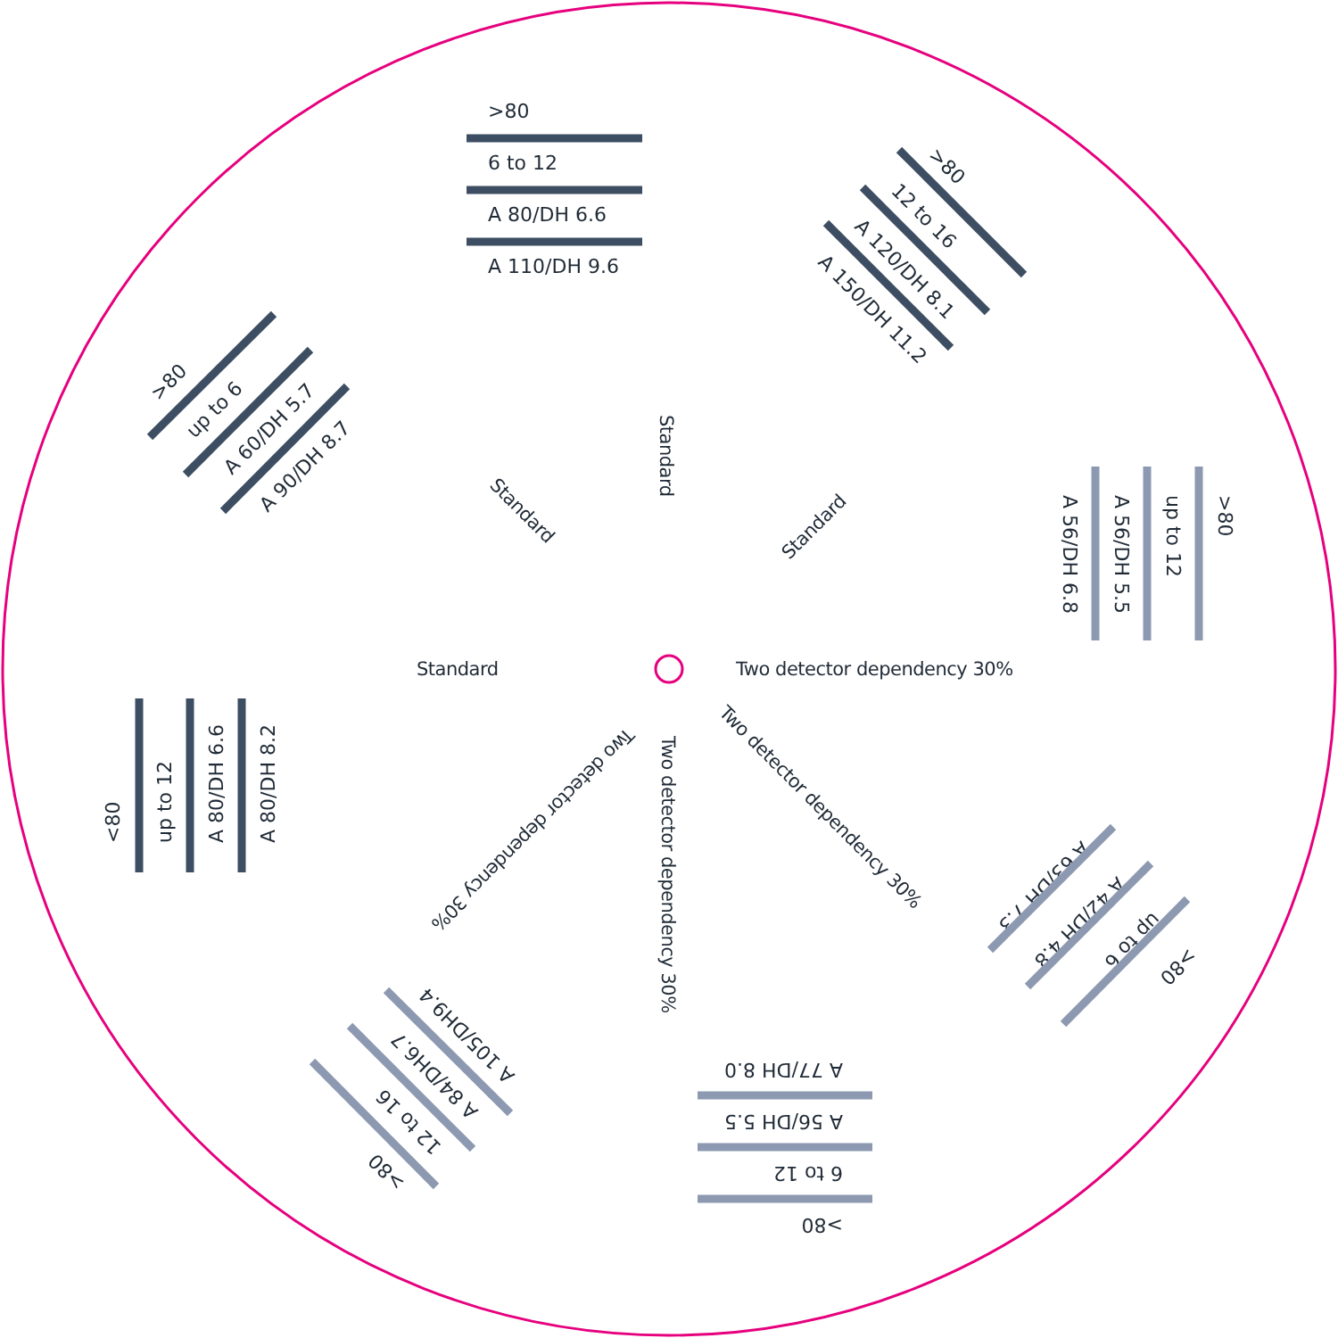>80
6 to 12
A 80/DH 6.6
A 110/DH 9.6
>80
12 to 16
A 120/DH 8.1
A 150/DH 11.2
>80
up to 12
A 56/DH 5.5
A 56/DH 6.8
A 63/DH 7.3
A 42/DH 4.8
up to 6
>80
A 77/DH 8.0
A 56/DH 5.5
6 to 12
>80
A 105/DH9.4
A 84/DH6.7
12 to 16
>80
<80
up to 12
A 80/DH 6.6
A 80/DH 8.2
>80
up to 6
A 60/DH 5.7
A 90/DH 8.7
Standard
Standard
Standard
Standard
Two detector dependency 30%
Two detector dependency 30%
Two detector dependency 30%
Two detector dependency 30%